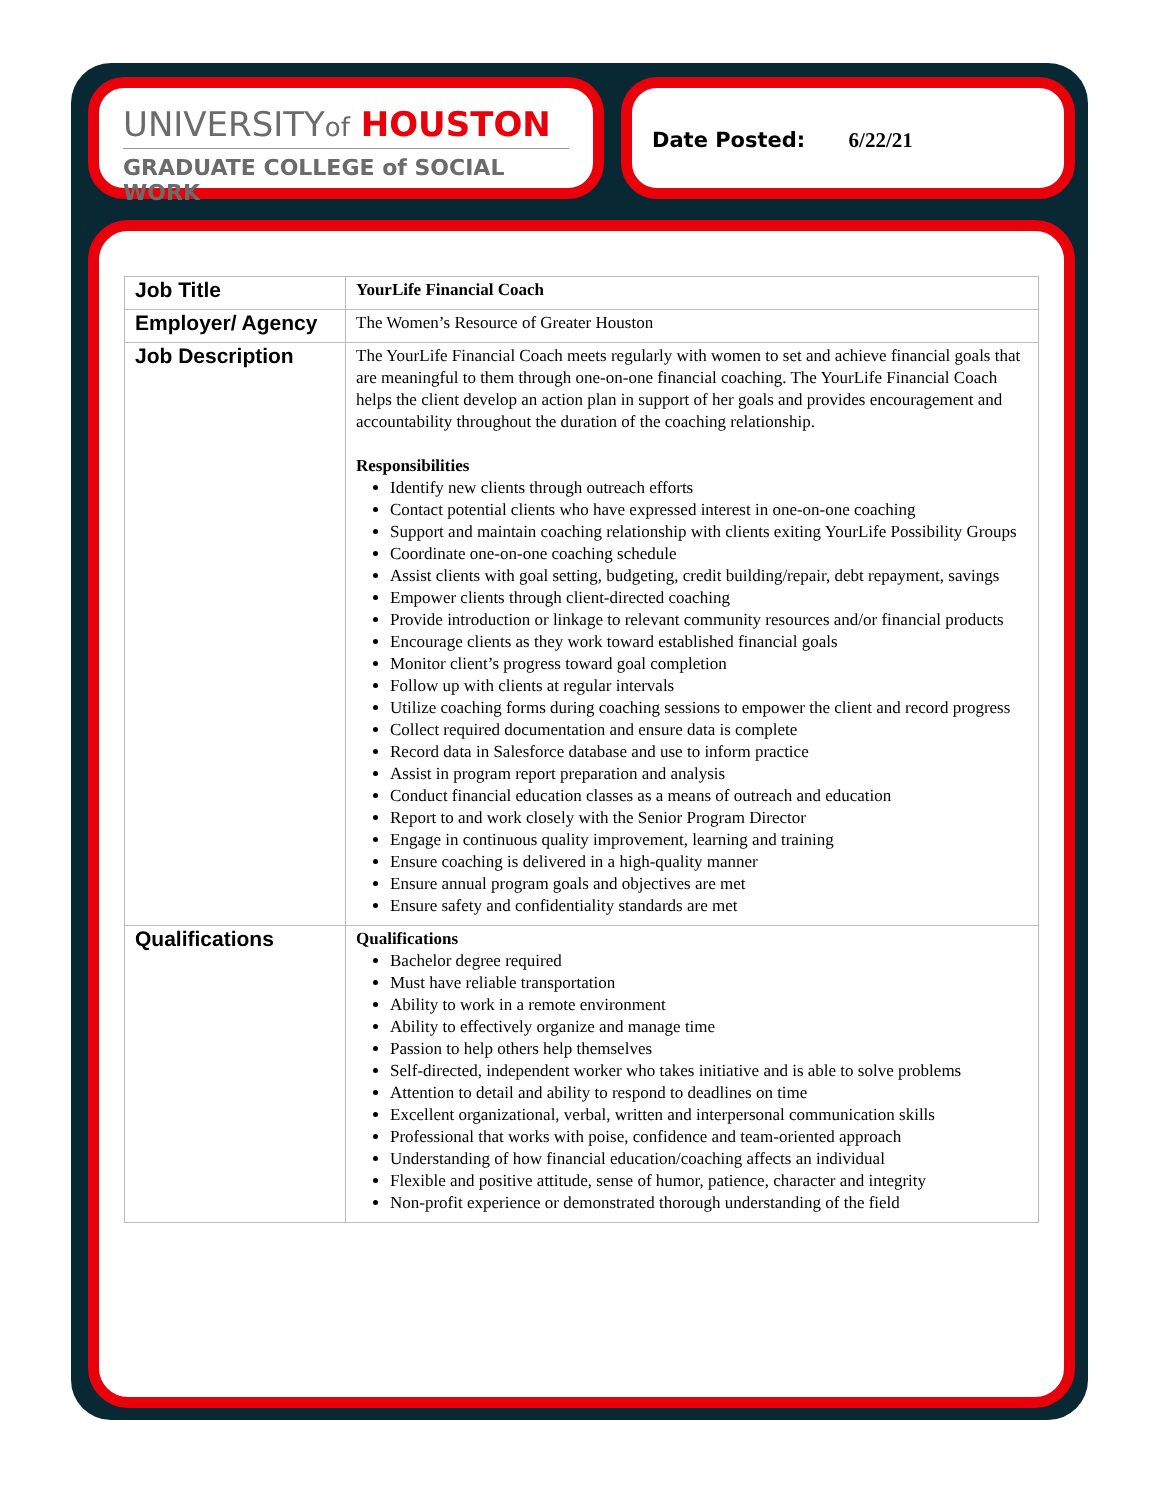UNIVERSITYof HOUSTON
GRADUATE COLLEGE of SOCIAL WORK
Date Posted: 6/22/21
| Job Title | YourLife Financial Coach |
| Employer/ Agency | The Women’s Resource of Greater Houston |
| Job Description | The YourLife Financial Coach meets regularly with women to set and achieve financial goals that are meaningful to them through one-on-one financial coaching. The YourLife Financial Coach helps the client develop an action plan in support of her goals and provides encouragement and accountability throughout the duration of the coaching relationship. Responsibilities Identify new clients through outreach efforts Contact potential clients who have expressed interest in one-on-one coaching Support and maintain coaching relationship with clients exiting YourLife Possibility Groups Coordinate one-on-one coaching schedule Assist clients with goal setting, budgeting, credit building/repair, debt repayment, savings Empower clients through client-directed coaching Provide introduction or linkage to relevant community resources and/or financial products Encourage clients as they work toward established financial goals Monitor client’s progress toward goal completion Follow up with clients at regular intervals Utilize coaching forms during coaching sessions to empower the client and record progress Collect required documentation and ensure data is complete Record data in Salesforce database and use to inform practice Assist in program report preparation and analysis Conduct financial education classes as a means of outreach and education Report to and work closely with the Senior Program Director Engage in continuous quality improvement, learning and training Ensure coaching is delivered in a high-quality manner Ensure annual program goals and objectives are met Ensure safety and confidentiality standards are met |
| Qualifications | Qualifications Bachelor degree required Must have reliable transportation Ability to work in a remote environment Ability to effectively organize and manage time Passion to help others help themselves Self-directed, independent worker who takes initiative and is able to solve problems Attention to detail and ability to respond to deadlines on time Excellent organizational, verbal, written and interpersonal communication skills Professional that works with poise, confidence and team-oriented approach Understanding of how financial education/coaching affects an individual Flexible and positive attitude, sense of humor, patience, character and integrity Non-profit experience or demonstrated thorough understanding of the field |